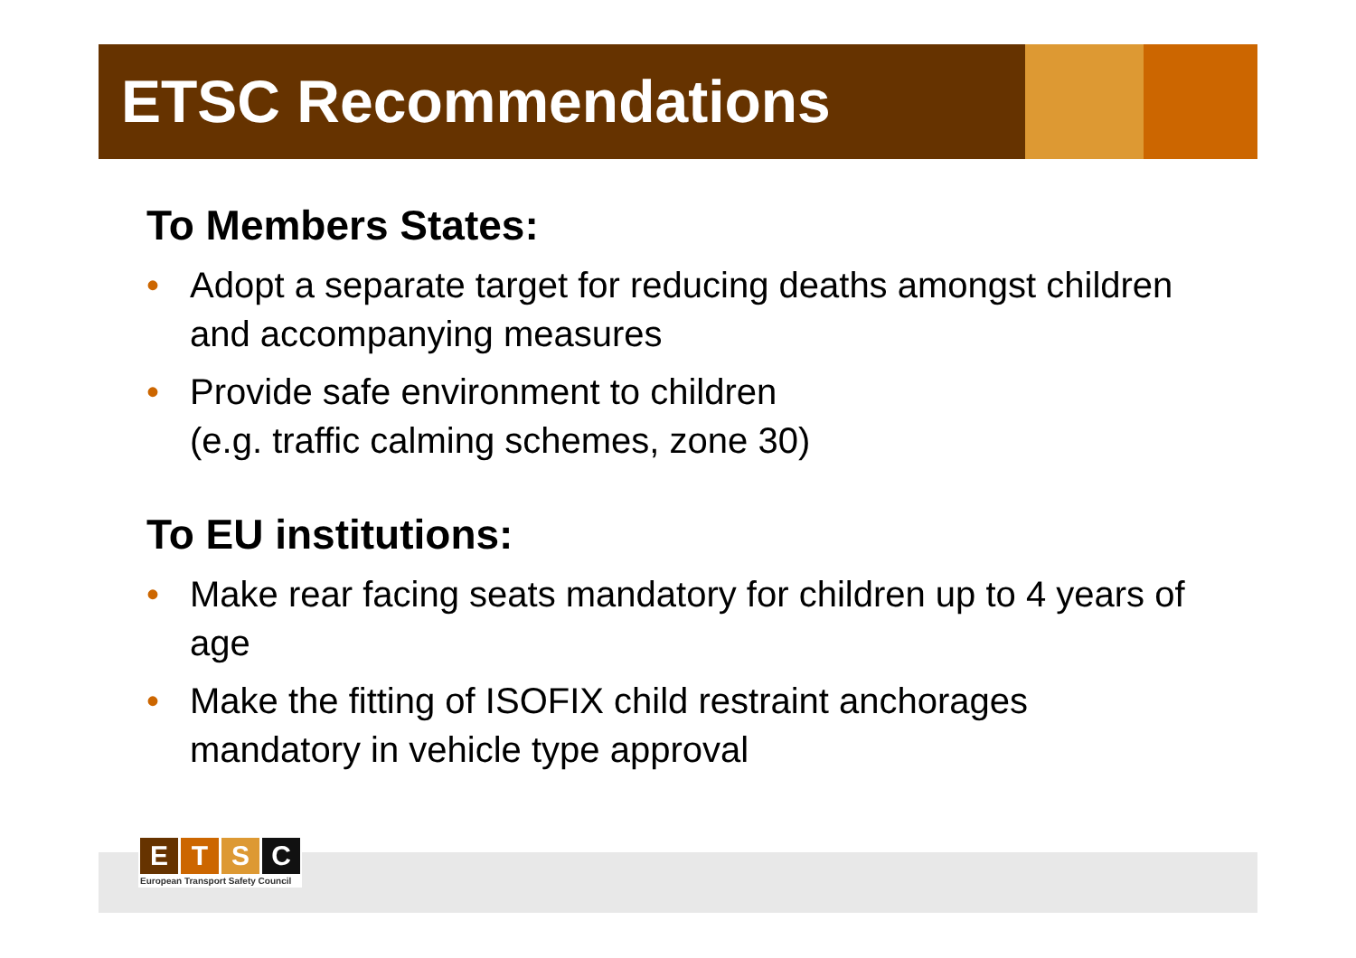ETSC Recommendations
To Members States:
• Adopt a separate target for reducing deaths amongst children and accompanying measures
• Provide safe environment to children
(e.g. traffic calming schemes, zone 30)
To EU institutions:
• Make rear facing seats mandatory for children up to 4 years of age
• Make the fitting of ISOFIX child restraint anchorages mandatory in vehicle type approval
E T S C
European Transport Safety Council